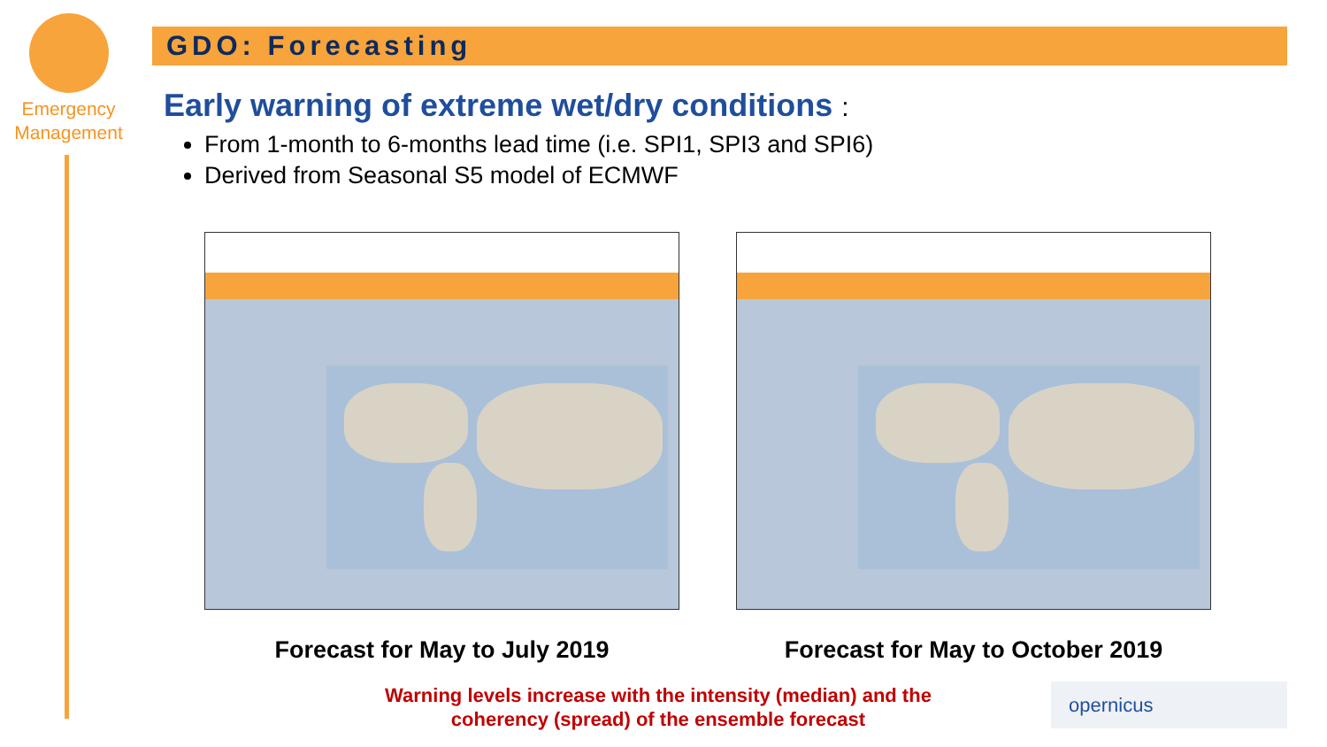Emergency
Management
GDO: Forecasting
Early warning of extreme wet/dry conditions :
From 1-month to 6-months lead time (i.e. SPI1, SPI3 and SPI6)
Derived from Seasonal S5 model of ECMWF
Forecast for May to July 2019 Forecast for May to October 2019
Warning levels increase with the intensity (median) and the coherency (spread) of the ensemble forecast
opernicus